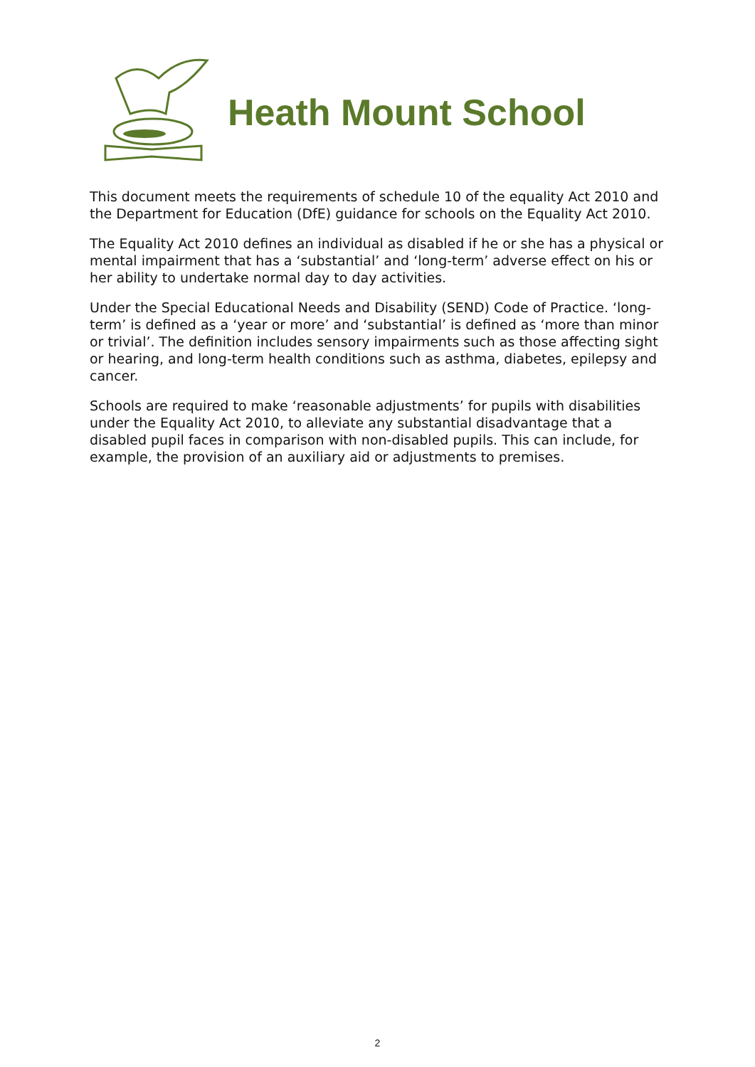Heath Mount School
This document meets the requirements of schedule 10 of the equality Act 2010 and the Department for Education (DfE) guidance for schools on the Equality Act 2010.
The Equality Act 2010 defines an individual as disabled if he or she has a physical or mental impairment that has a ‘substantial’ and ‘long-term’ adverse effect on his or her ability to undertake normal day to day activities.
Under the Special Educational Needs and Disability (SEND) Code of Practice. ‘long-term’ is defined as a ‘year or more’ and ‘substantial’ is defined as ‘more than minor or trivial’. The definition includes sensory impairments such as those affecting sight or hearing, and long-term health conditions such as asthma, diabetes, epilepsy and cancer.
Schools are required to make ‘reasonable adjustments’ for pupils with disabilities under the Equality Act 2010, to alleviate any substantial disadvantage that a disabled pupil faces in comparison with non-disabled pupils. This can include, for example, the provision of an auxiliary aid or adjustments to premises.
2